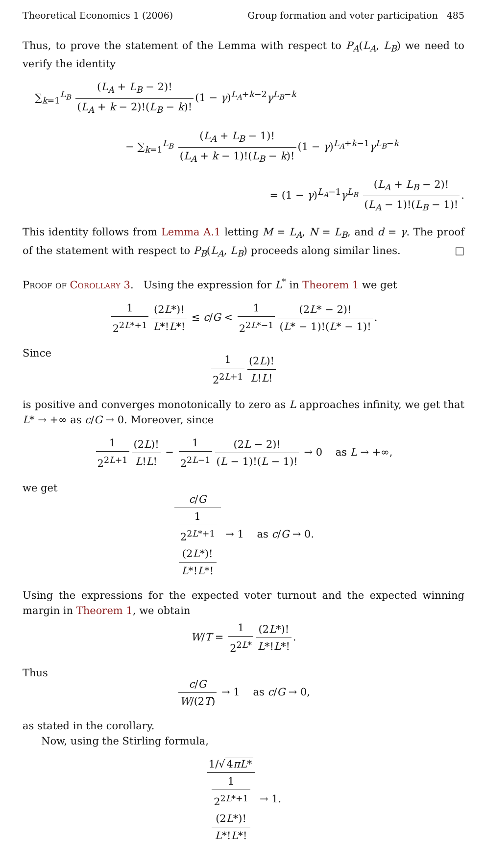Theoretical Economics 1 (2006) Group formation and voter participation 485
Thus, to prove the statement of the Lemma with respect to P<sub>A</sub>(L<sub>A</sub>, L<sub>B</sub>) we need to verify the identity
∑<sub>k=1</sub><sup>L<sub>B</sub></sup> (L<sub>A</sub> + L<sub>B</sub> − 2)! (L<sub>A</sub> + k − 2)!(L<sub>B</sub> − k)! (1 − γ)<sup>L<sub>A</sub>+k−2</sup>γ<sup>L<sub>B</sub>−k</sup>
− ∑<sub>k=1</sub><sup>L<sub>B</sub></sup> (L<sub>A</sub> + L<sub>B</sub> − 1)! (L<sub>A</sub> + k − 1)!(L<sub>B</sub> − k)! (1 − γ)<sup>L<sub>A</sub>+k−1</sup>γ<sup>L<sub>B</sub>−k</sup>
= (1 − γ)<sup>L<sub>A</sub>−1</sup>γ<sup>L<sub>B</sub></sup> (L<sub>A</sub> + L<sub>B</sub> − 2)! (L<sub>A</sub> − 1)!(L<sub>B</sub> − 1)!.
This identity follows from Lemma A.1 letting M = L<sub>A</sub>, N = L<sub>B</sub>, and d = γ. The proof of the statement with respect to P<sub>B</sub>(L<sub>A</sub>, L<sub>B</sub>) proceeds along similar lines. □
Proof of Corollary 3. Using the expression for L<sup>*</sup> in Theorem 1 we get
1 2<sup>2L*+1</sup> (2L*)! L*!L*! ≤ c/G < 1 2<sup>2L*−1</sup> (2L* − 2)! (L* − 1)!(L* − 1)!.
Since
1 2<sup>2L+1</sup> (2L)! L!L!
is positive and converges monotonically to zero as L approaches infinity, we get that L* → +∞ as c/G → 0. Moreover, since
1 2<sup>2L+1</sup> (2L)! L!L! − 1 2<sup>2L−1</sup> (2L − 2)! (L − 1)!(L − 1)! → 0 as L → +∞,
we get
c/G 1
2<sup>2L*+1</sup>
(2L*)!
L*!L*! → 1 as c/G → 0.
Using the expressions for the expected voter turnout and the expected winning margin in Theorem 1, we obtain
W/T = 1 2<sup>2L*</sup> (2L*)! L*!L*!.
Thus
c/G W/(2T) → 1 as c/G → 0,
as stated in the corollary.
Now, using the Stirling formula,
1/√ 4πL* 1
2<sup>2L*+1</sup>
(2L*)!
L*!L*! → 1.